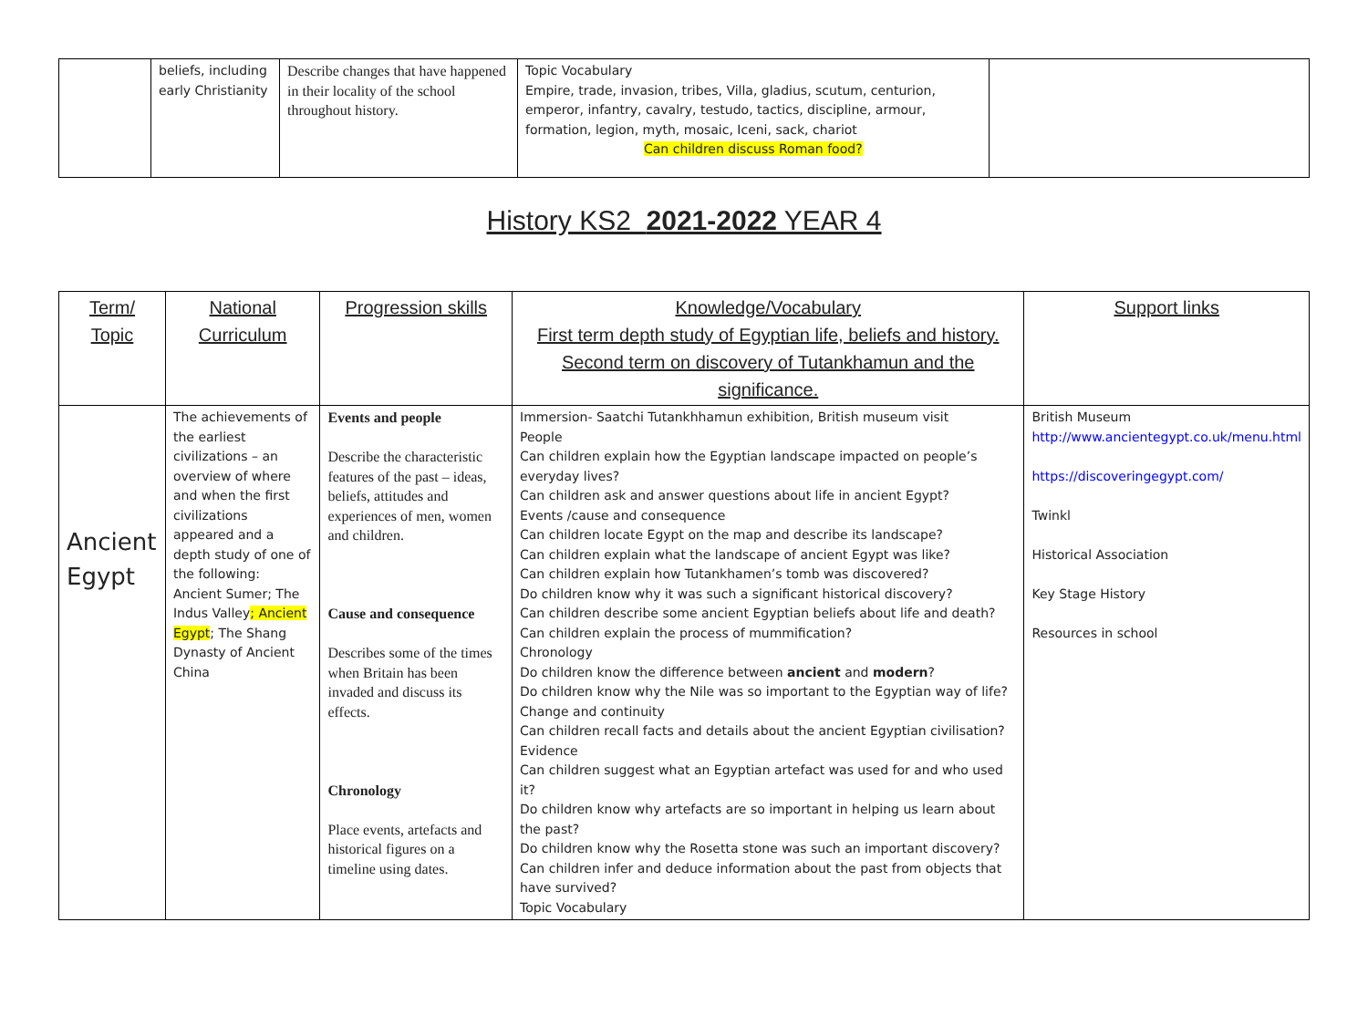| | beliefs, including early Christianity | Describe changes that have happened in their locality of the school throughout history. | Topic Vocabulary Empire, trade, invasion, tribes, Villa, gladius, scutum, centurion, emperor, infantry, cavalry, testudo, tactics, discipline, armour, formation, legion, myth, mosaic, Iceni, sack, chariot Can children discuss Roman food? | |
History KS2 2021-2022 YEAR 4
| Term/ Topic | National Curriculum | Progression skills | Knowledge/Vocabulary First term depth study of Egyptian life, beliefs and history. Second term on discovery of Tutankhamun and the significance. | Support links |
| --- | --- | --- | --- | --- |
| Ancient Egypt | The achievements of the earliest civilizations – an overview of where and when the first civilizations appeared and a depth study of one of the following: Ancient Sumer; The Indus Valley ; Ancient Egypt ; The Shang Dynasty of Ancient China | Events and people Describe the characteristic features of the past – ideas, beliefs, attitudes and experiences of men, women and children. Cause and consequence Describes some of the times when Britain has been invaded and discuss its effects. Chronology Place events, artefacts and historical figures on a timeline using dates. | Immersion- Saatchi Tutankhhamun exhibition, British museum visit People Can children explain how the Egyptian landscape impacted on people’s everyday lives? Can children ask and answer questions about life in ancient Egypt? Events /cause and consequence Can children locate Egypt on the map and describe its landscape? Can children explain what the landscape of ancient Egypt was like? Can children explain how Tutankhamen’s tomb was discovered? Do children know why it was such a significant historical discovery? Can children describe some ancient Egyptian beliefs about life and death? Can children explain the process of mummification? Chronology Do children know the difference between ancient and modern ? Do children know why the Nile was so important to the Egyptian way of life? Change and continuity Can children recall facts and details about the ancient Egyptian civilisation? Evidence Can children suggest what an Egyptian artefact was used for and who used it? Do children know why artefacts are so important in helping us learn about the past? Do children know why the Rosetta stone was such an important discovery? Can children infer and deduce information about the past from objects that have survived? Topic Vocabulary | British Museum http://www.ancientegypt.co.uk/menu.html https://discoveringegypt.com/ Twinkl Historical Association Key Stage History Resources in school |